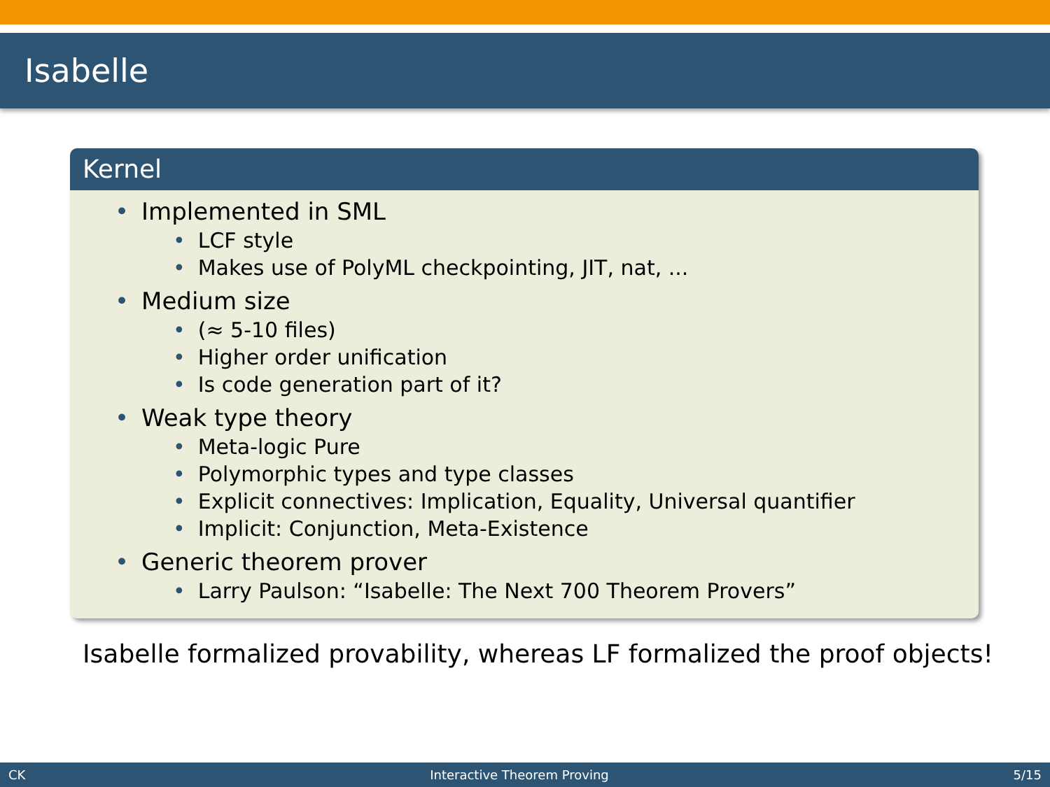Isabelle
Kernel
• Implemented in SML
• LCF style
• Makes use of PolyML checkpointing, JIT, nat, ...
• Medium size
• (≈ 5-10 files)
• Higher order unification
• Is code generation part of it?
• Weak type theory
• Meta-logic Pure
• Polymorphic types and type classes
• Explicit connectives: Implication, Equality, Universal quantifier
• Implicit: Conjunction, Meta-Existence
• Generic theorem prover
• Larry Paulson: “Isabelle: The Next 700 Theorem Provers”
Isabelle formalized provability, whereas LF formalized the proof objects!
CK Interactive Theorem Proving 5/15